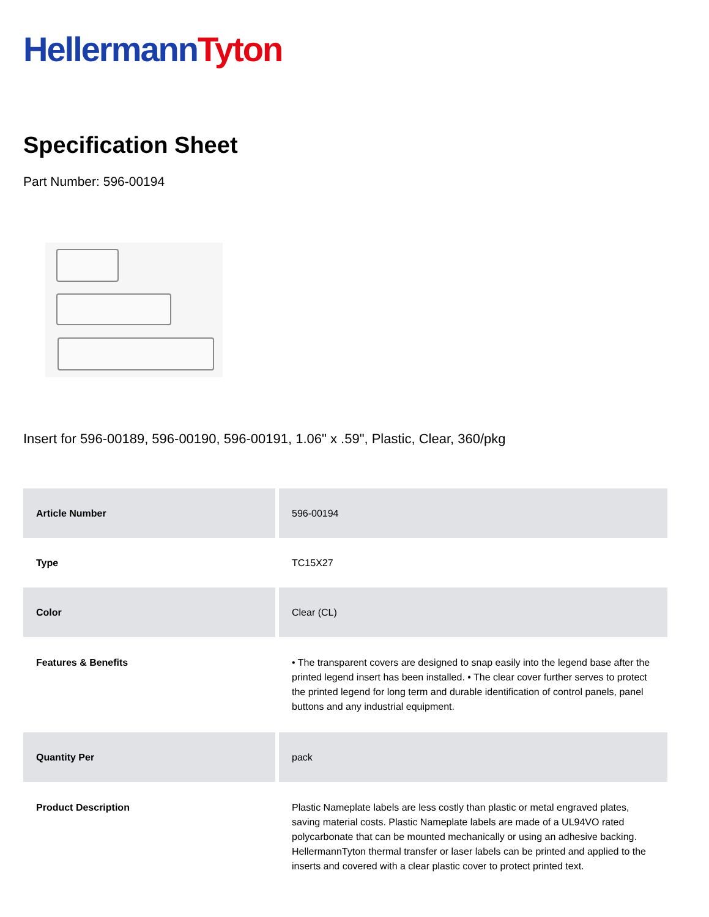Hellermann Tyton
Specification Sheet
Part Number: 596-00194
Insert for 596-00189, 596-00190, 596-00191, 1.06" x .59", Plastic, Clear, 360/pkg
| Article Number | 596-00194 |
| Type | TC15X27 |
| Color | Clear (CL) |
| Features & Benefits | • The transparent covers are designed to snap easily into the legend base after the printed legend insert has been installed. • The clear cover further serves to protect the printed legend for long term and durable identification of control panels, panel buttons and any industrial equipment. |
| Quantity Per | pack |
| Product Description | Plastic Nameplate labels are less costly than plastic or metal engraved plates, saving material costs. Plastic Nameplate labels are made of a UL94VO rated polycarbonate that can be mounted mechanically or using an adhesive backing. HellermannTyton thermal transfer or laser labels can be printed and applied to the inserts and covered with a clear plastic cover to protect printed text. |